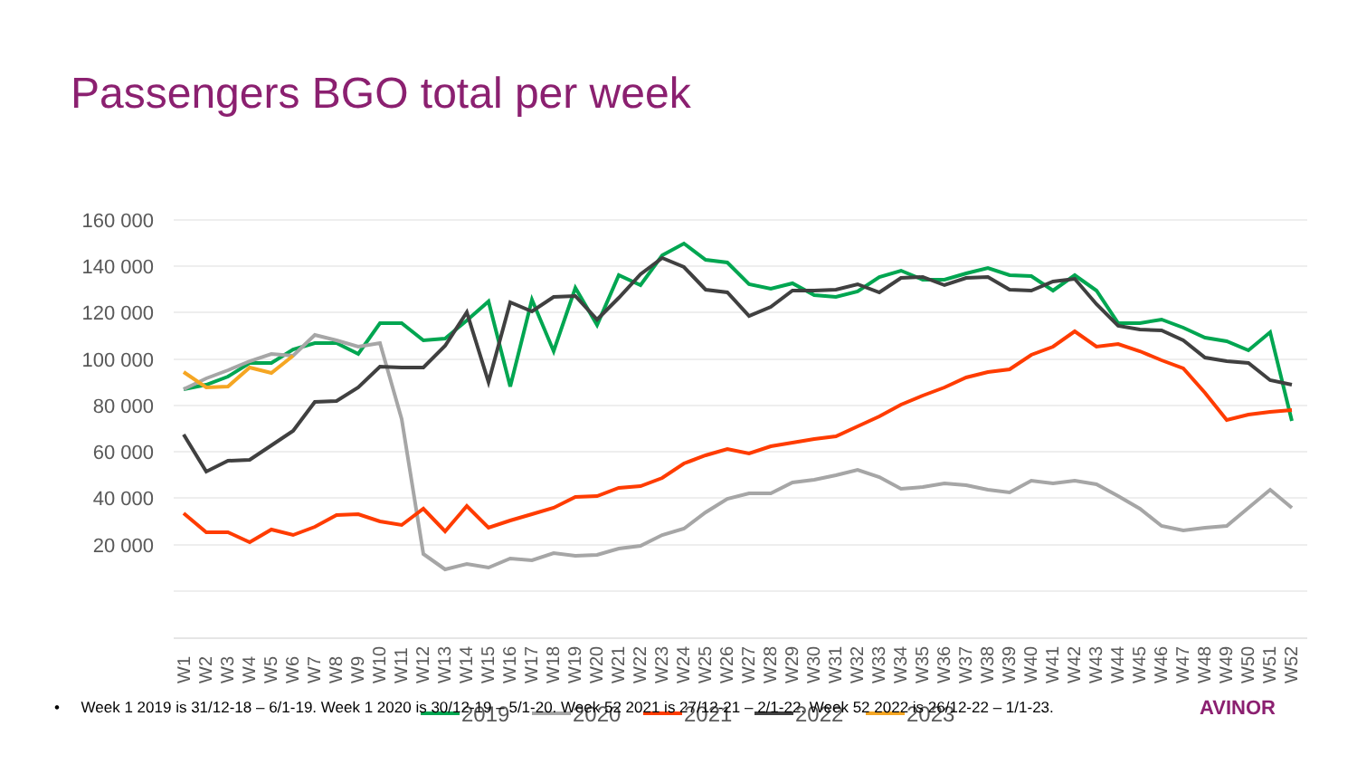Passengers BGO total per week
160 000
140 000
120 000
100 000
80 000
60 000
40 000
20 000
W1
W2
W3
W4
W5
W6
W7
W8
W9
W10
W11
W12
W13
W14
W15
W16
W17
W18
W19
W20
W21
W22
W23
W24
W25
W26
W27
W28
W29
W30
W31
W32
W33
W34
W35
W36
W37
W38
W39
W40
W41
W42
W43
W44
W45
W46
W47
W48
W49
W50
W51
W52
2019
2020
2021
2022
2023
• Week 1 2019 is 31/12-18 – 6/1-19. Week 1 2020 is 30/12-19 – 5/1-20. Week 52 2021 is 27/12-21 – 2/1-22. Week 52 2022 is 26/12-22 – 1/1-23. AVINOR